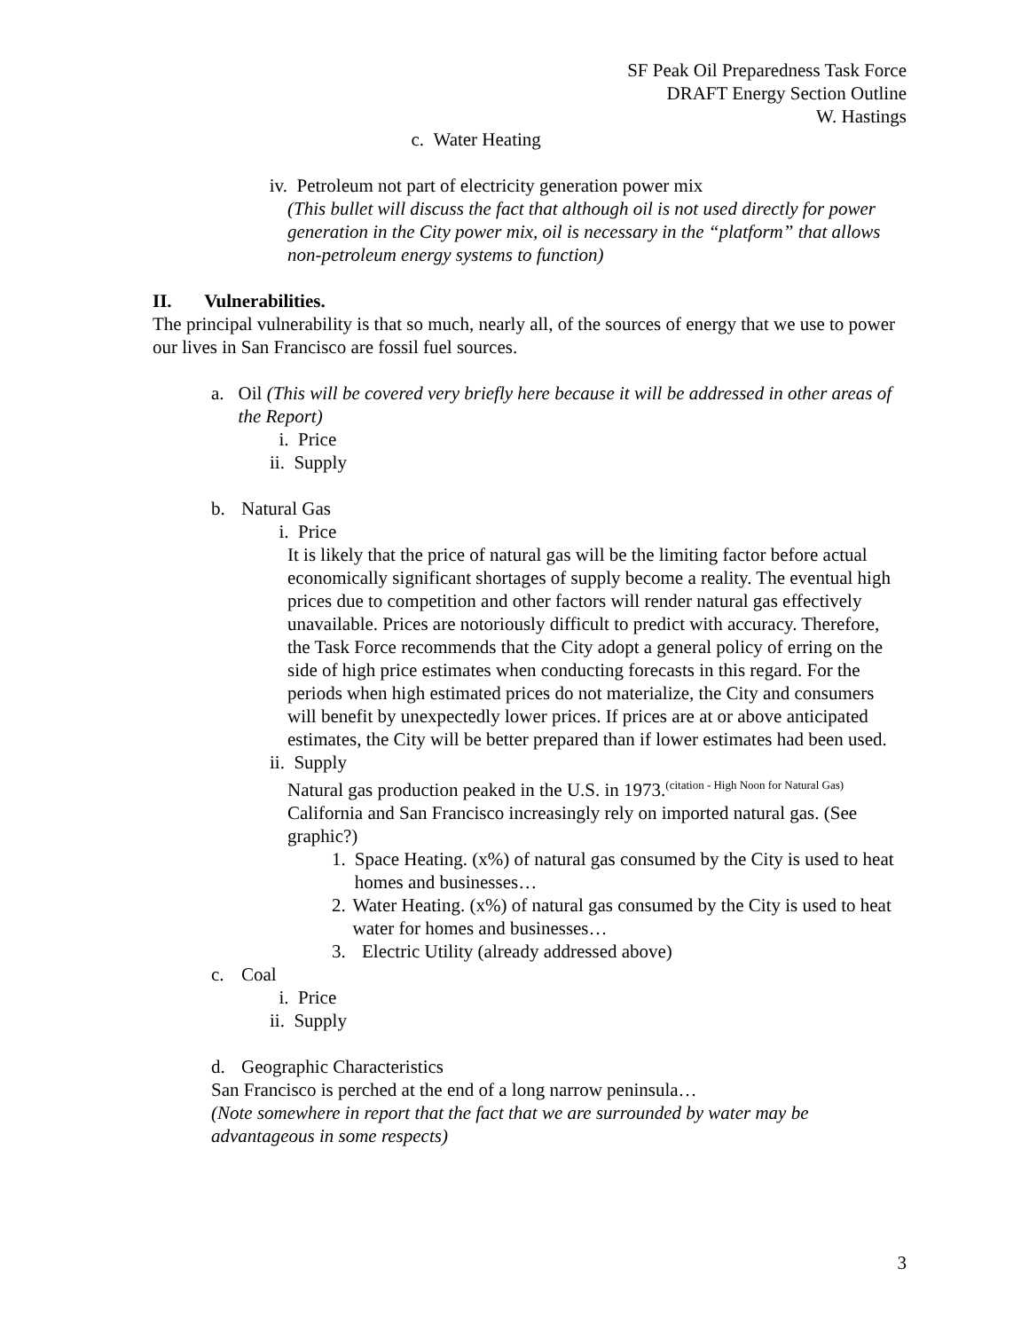SF Peak Oil Preparedness Task Force
DRAFT Energy Section Outline
W. Hastings
c. Water Heating
iv. Petroleum not part of electricity generation power mix
(This bullet will discuss the fact that although oil is not used directly for power generation in the City power mix, oil is necessary in the “platform” that allows non-petroleum energy systems to function)
II. Vulnerabilities.
The principal vulnerability is that so much, nearly all, of the sources of energy that we use to power our lives in San Francisco are fossil fuel sources.
a. Oil (This will be covered very briefly here because it will be addressed in other areas of the Report)
i. Price
ii. Supply
b. Natural Gas
i. Price
It is likely that the price of natural gas will be the limiting factor before actual economically significant shortages of supply become a reality. The eventual high prices due to competition and other factors will render natural gas effectively unavailable. Prices are notoriously difficult to predict with accuracy. Therefore, the Task Force recommends that the City adopt a general policy of erring on the side of high price estimates when conducting forecasts in this regard. For the periods when high estimated prices do not materialize, the City and consumers will benefit by unexpectedly lower prices. If prices are at or above anticipated estimates, the City will be better prepared than if lower estimates had been used.
ii. Supply
Natural gas production peaked in the U.S. in 1973.<sup>(citation - High Noon for Natural Gas)</sup> California and San Francisco increasingly rely on imported natural gas. (See graphic?)
1. Space Heating. (x%) of natural gas consumed by the City is used to heat homes and businesses…
2. Water Heating. (x%) of natural gas consumed by the City is used to heat water for homes and businesses…
3. Electric Utility (already addressed above)
c. Coal
i. Price
ii. Supply
d. Geographic Characteristics
San Francisco is perched at the end of a long narrow peninsula…
(Note somewhere in report that the fact that we are surrounded by water may be advantageous in some respects)
3